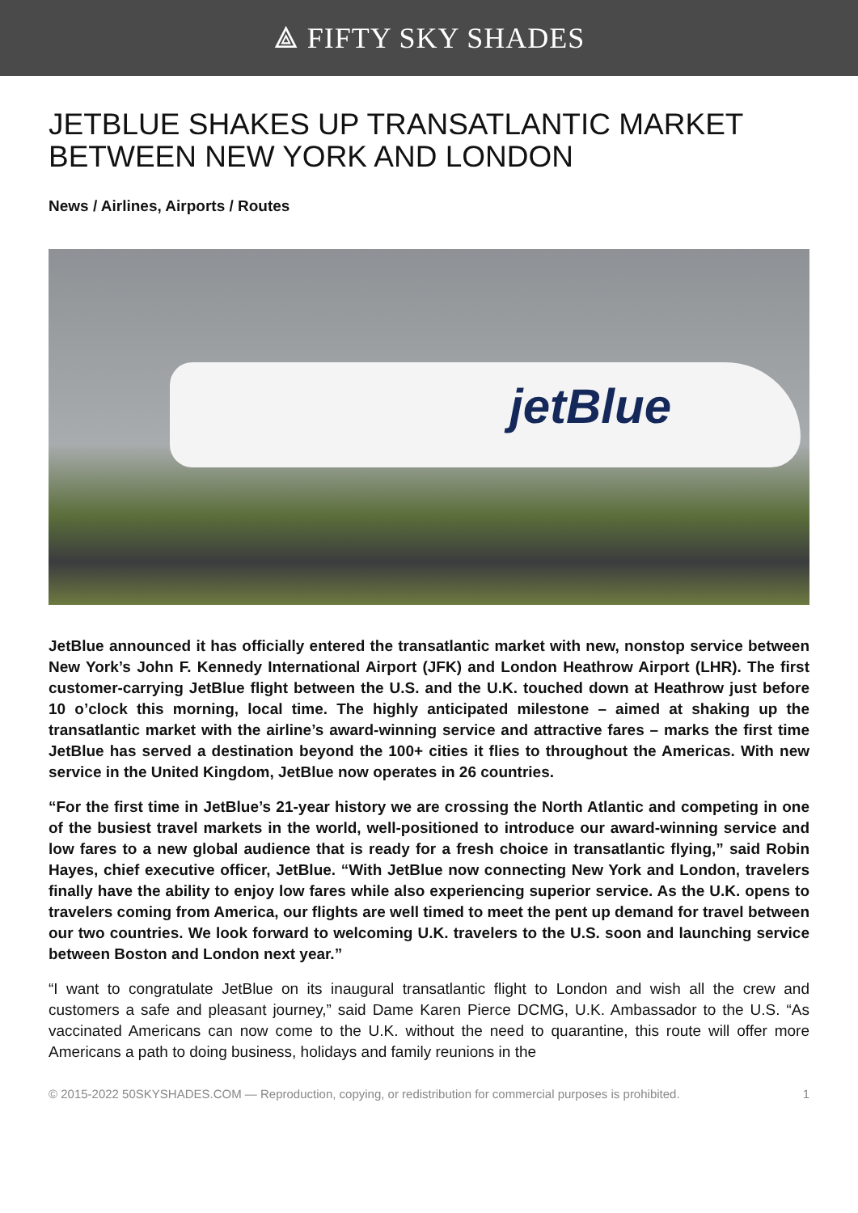⟁ FIFTY SKY SHADES
JETBLUE SHAKES UP TRANSATLANTIC MARKET BETWEEN NEW YORK AND LONDON
News / Airlines, Airports / Routes
jetBlue
JetBlue announced it has officially entered the transatlantic market with new, nonstop service between New York’s John F. Kennedy International Airport (JFK) and London Heathrow Airport (LHR). The first customer-carrying JetBlue flight between the U.S. and the U.K. touched down at Heathrow just before 10 o’clock this morning, local time. The highly anticipated milestone – aimed at shaking up the transatlantic market with the airline’s award-winning service and attractive fares – marks the first time JetBlue has served a destination beyond the 100+ cities it flies to throughout the Americas. With new service in the United Kingdom, JetBlue now operates in 26 countries.
“For the first time in JetBlue’s 21-year history we are crossing the North Atlantic and competing in one of the busiest travel markets in the world, well-positioned to introduce our award-winning service and low fares to a new global audience that is ready for a fresh choice in transatlantic flying,” said Robin Hayes, chief executive officer, JetBlue. “With JetBlue now connecting New York and London, travelers finally have the ability to enjoy low fares while also experiencing superior service. As the U.K. opens to travelers coming from America, our flights are well timed to meet the pent up demand for travel between our two countries. We look forward to welcoming U.K. travelers to the U.S. soon and launching service between Boston and London next year.”
“I want to congratulate JetBlue on its inaugural transatlantic flight to London and wish all the crew and customers a safe and pleasant journey,” said Dame Karen Pierce DCMG, U.K. Ambassador to the U.S. “As vaccinated Americans can now come to the U.K. without the need to quarantine, this route will offer more Americans a path to doing business, holidays and family reunions in the
© 2015-2022 50SKYSHADES.COM — Reproduction, copying, or redistribution for commercial purposes is prohibited. 1